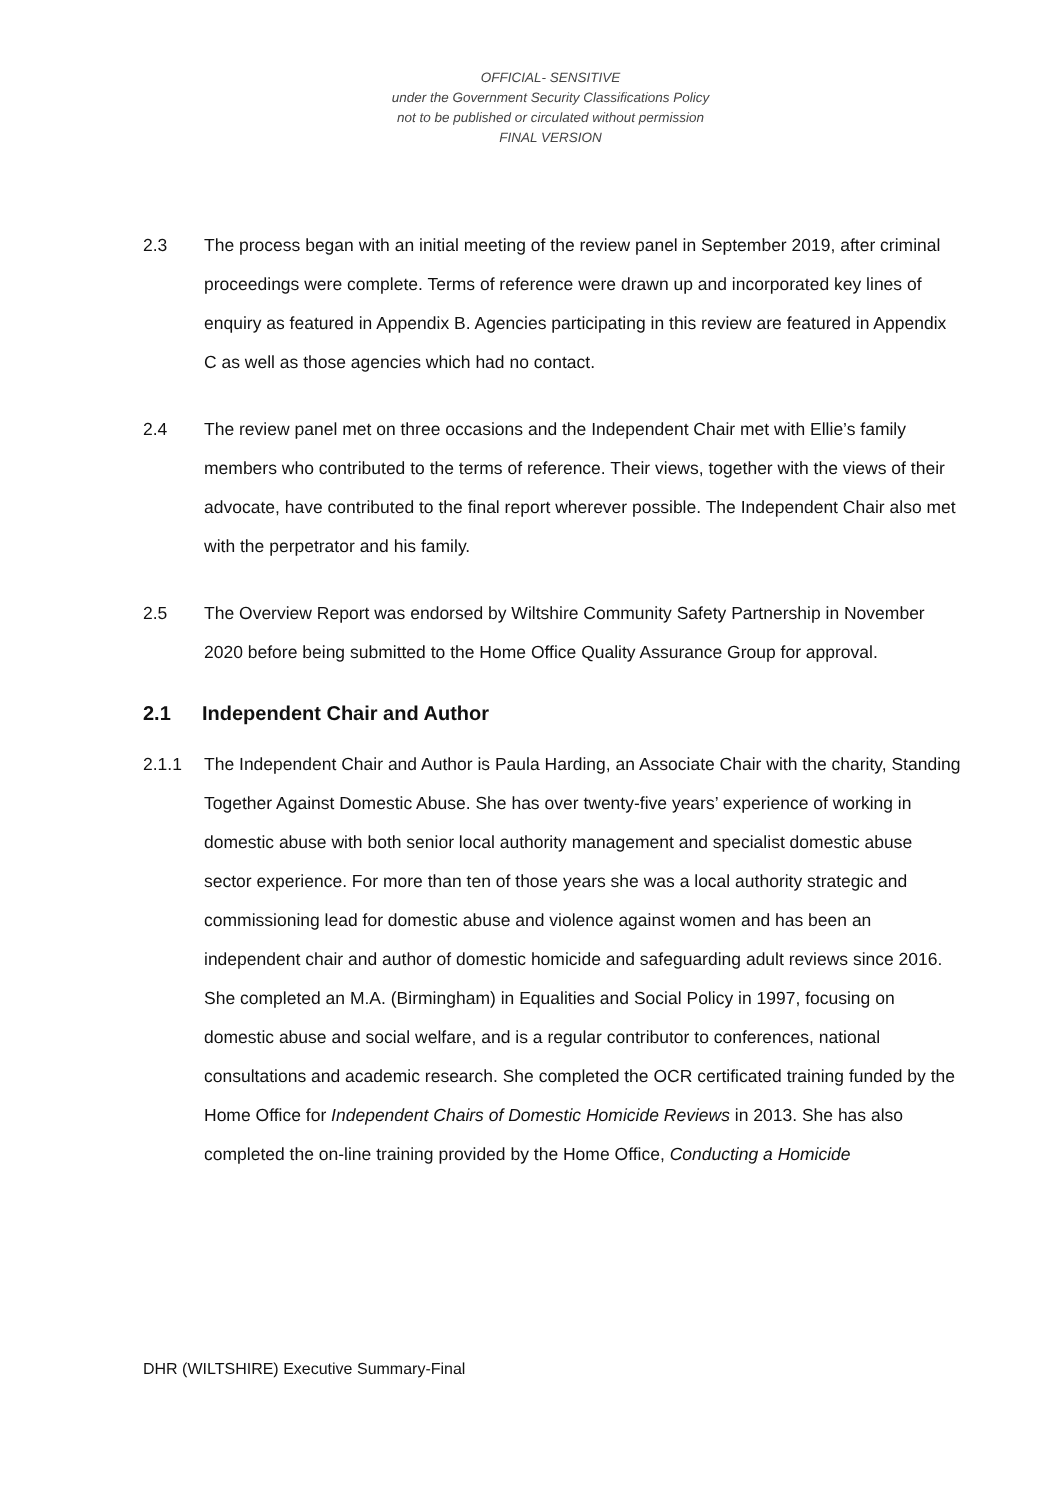OFFICIAL- SENSITIVE
under the Government Security Classifications Policy
not to be published or circulated without permission
FINAL VERSION
2.3 The process began with an initial meeting of the review panel in September 2019, after criminal proceedings were complete. Terms of reference were drawn up and incorporated key lines of enquiry as featured in Appendix B. Agencies participating in this review are featured in Appendix C as well as those agencies which had no contact.
2.4 The review panel met on three occasions and the Independent Chair met with Ellie’s family members who contributed to the terms of reference. Their views, together with the views of their advocate, have contributed to the final report wherever possible. The Independent Chair also met with the perpetrator and his family.
2.5 The Overview Report was endorsed by Wiltshire Community Safety Partnership in November 2020 before being submitted to the Home Office Quality Assurance Group for approval.
2.1 Independent Chair and Author
2.1.1 The Independent Chair and Author is Paula Harding, an Associate Chair with the charity, Standing Together Against Domestic Abuse. She has over twenty-five years’ experience of working in domestic abuse with both senior local authority management and specialist domestic abuse sector experience. For more than ten of those years she was a local authority strategic and commissioning lead for domestic abuse and violence against women and has been an independent chair and author of domestic homicide and safeguarding adult reviews since 2016. She completed an M.A. (Birmingham) in Equalities and Social Policy in 1997, focusing on domestic abuse and social welfare, and is a regular contributor to conferences, national consultations and academic research. She completed the OCR certificated training funded by the Home Office for Independent Chairs of Domestic Homicide Reviews in 2013. She has also completed the on-line training provided by the Home Office, Conducting a Homicide
DHR (WILTSHIRE) Executive Summary-Final